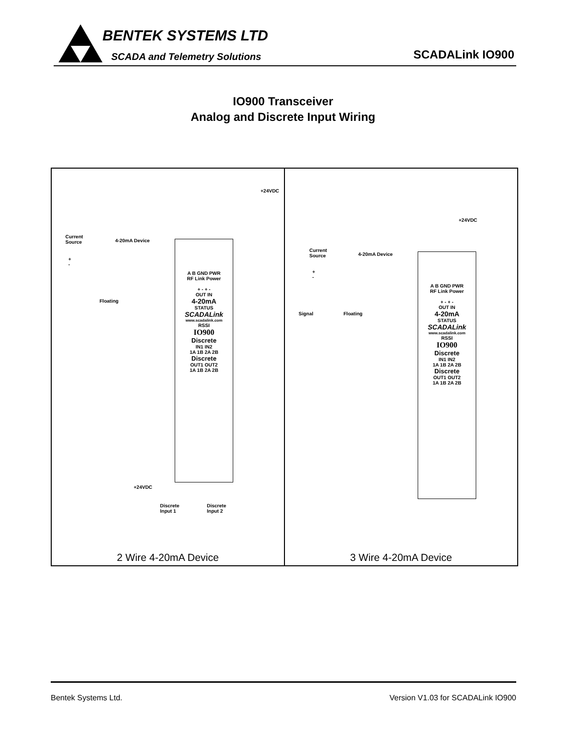BENTEK SYSTEMS LTD
SCADA and Telemetry Solutions SCADALink IO900
IO900 Transceiver
Analog and Discrete Input Wiring
+24VDC
Current
Source 4-20mA Device
+
-
Floating
A B GND PWR
RF Link Power
+ - + -
OUT IN
4-20mA
STATUS
SCADALink
www.scadalink.com
RSSI
IO900
Discrete
IN1 IN2
1A 1B 2A 2B
Discrete
OUT1 OUT2
1A 1B 2A 2B
+24VDC
Discrete
Input 1
Discrete
Input 2
2 Wire 4-20mA Device
+24VDC
Current
Source 4-20mA Device
+
-
Signal Floating
A B GND PWR
RF Link Power
+ - + -
OUT IN
4-20mA
STATUS
SCADALink
www.scadalink.com
RSSI
IO900
Discrete
IN1 IN2
1A 1B 2A 2B
Discrete
OUT1 OUT2
1A 1B 2A 2B
3 Wire 4-20mA Device
Bentek Systems Ltd. Version V1.03 for SCADALink IO900